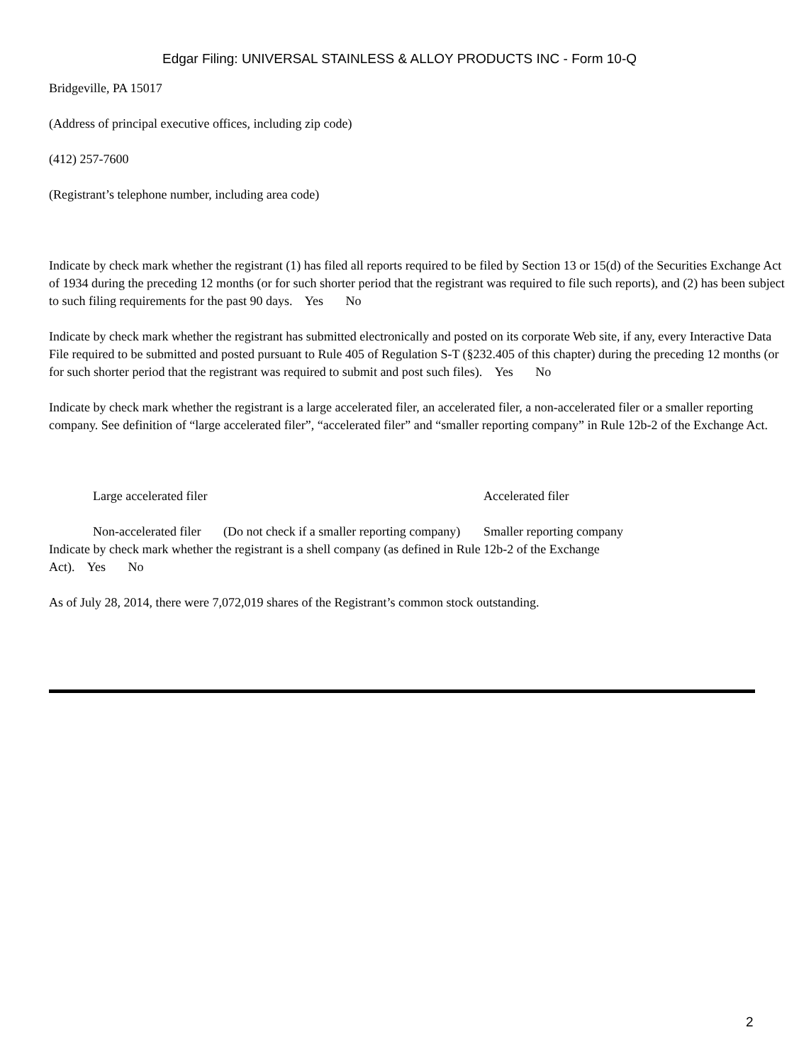Edgar Filing: UNIVERSAL STAINLESS & ALLOY PRODUCTS INC - Form 10-Q
Bridgeville, PA 15017
(Address of principal executive offices, including zip code)
(412) 257-7600
(Registrant’s telephone number, including area code)
Indicate by check mark whether the registrant (1) has filed all reports required to be filed by Section 13 or 15(d) of the Securities Exchange Act of 1934 during the preceding 12 months (or for such shorter period that the registrant was required to file such reports), and (2) has been subject to such filing requirements for the past 90 days. Yes No
Indicate by check mark whether the registrant has submitted electronically and posted on its corporate Web site, if any, every Interactive Data File required to be submitted and posted pursuant to Rule 405 of Regulation S-T (§232.405 of this chapter) during the preceding 12 months (or for such shorter period that the registrant was required to submit and post such files). Yes No
Indicate by check mark whether the registrant is a large accelerated filer, an accelerated filer, a non-accelerated filer or a smaller reporting company. See definition of “large accelerated filer”, “accelerated filer” and “smaller reporting company” in Rule 12b-2 of the Exchange Act.
Large accelerated filer Accelerated filer
Non-accelerated filer (Do not check if a smaller reporting company)
Smaller reporting company
Indicate by check mark whether the registrant is a shell company (as defined in Rule 12b-2 of the Exchange
Act). Yes No
As of July 28, 2014, there were 7,072,019 shares of the Registrant’s common stock outstanding.
2